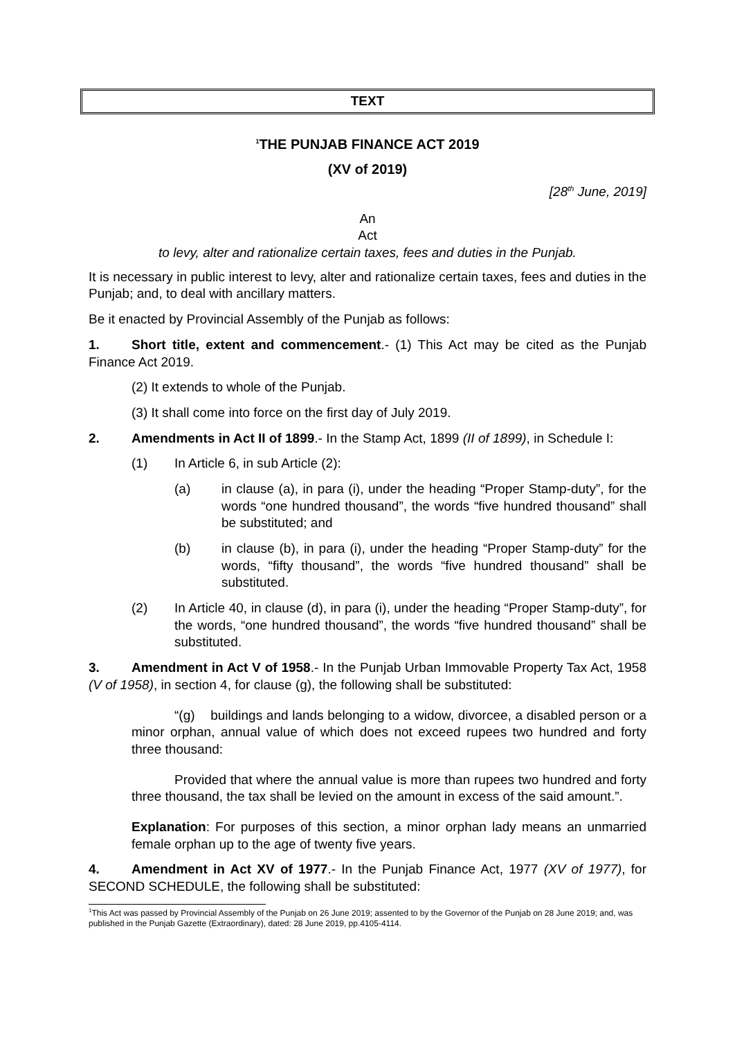TEXT
<sup>1</sup> THE PUNJAB FINANCE ACT 2019
(XV of 2019)
[28<sup>th</sup> June, 2019]
An
Act
to levy, alter and rationalize certain taxes, fees and duties in the Punjab.
It is necessary in public interest to levy, alter and rationalize certain taxes, fees and duties in the Punjab; and, to deal with ancillary matters.
Be it enacted by Provincial Assembly of the Punjab as follows:
1. Short title, extent and commencement.- (1) This Act may be cited as the Punjab Finance Act 2019.
(2) It extends to whole of the Punjab.
(3) It shall come into force on the first day of July 2019.
2. Amendments in Act II of 1899.- In the Stamp Act, 1899 (II of 1899), in Schedule I:
(1) In Article 6, in sub Article (2):
(a) in clause (a), in para (i), under the heading “Proper Stamp-duty”, for the words “one hundred thousand”, the words “five hundred thousand” shall be substituted; and
(b) in clause (b), in para (i), under the heading “Proper Stamp-duty” for the words, “fifty thousand”, the words “five hundred thousand” shall be substituted.
(2) In Article 40, in clause (d), in para (i), under the heading “Proper Stamp-duty”, for the words, “one hundred thousand”, the words “five hundred thousand” shall be substituted.
3. Amendment in Act V of 1958.- In the Punjab Urban Immovable Property Tax Act, 1958 (V of 1958), in section 4, for clause (g), the following shall be substituted:
“(g) buildings and lands belonging to a widow, divorcee, a disabled person or a minor orphan, annual value of which does not exceed rupees two hundred and forty three thousand:
Provided that where the annual value is more than rupees two hundred and forty three thousand, the tax shall be levied on the amount in excess of the said amount.”.
Explanation: For purposes of this section, a minor orphan lady means an unmarried female orphan up to the age of twenty five years.
4. Amendment in Act XV of 1977.- In the Punjab Finance Act, 1977 (XV of 1977), for SECOND SCHEDULE, the following shall be substituted:
<sup>1</sup> This Act was passed by Provincial Assembly of the Punjab on 26 June 2019; assented to by the Governor of the Punjab on 28 June 2019; and, was published in the Punjab Gazette (Extraordinary), dated: 28 June 2019, pp.4105-4114.